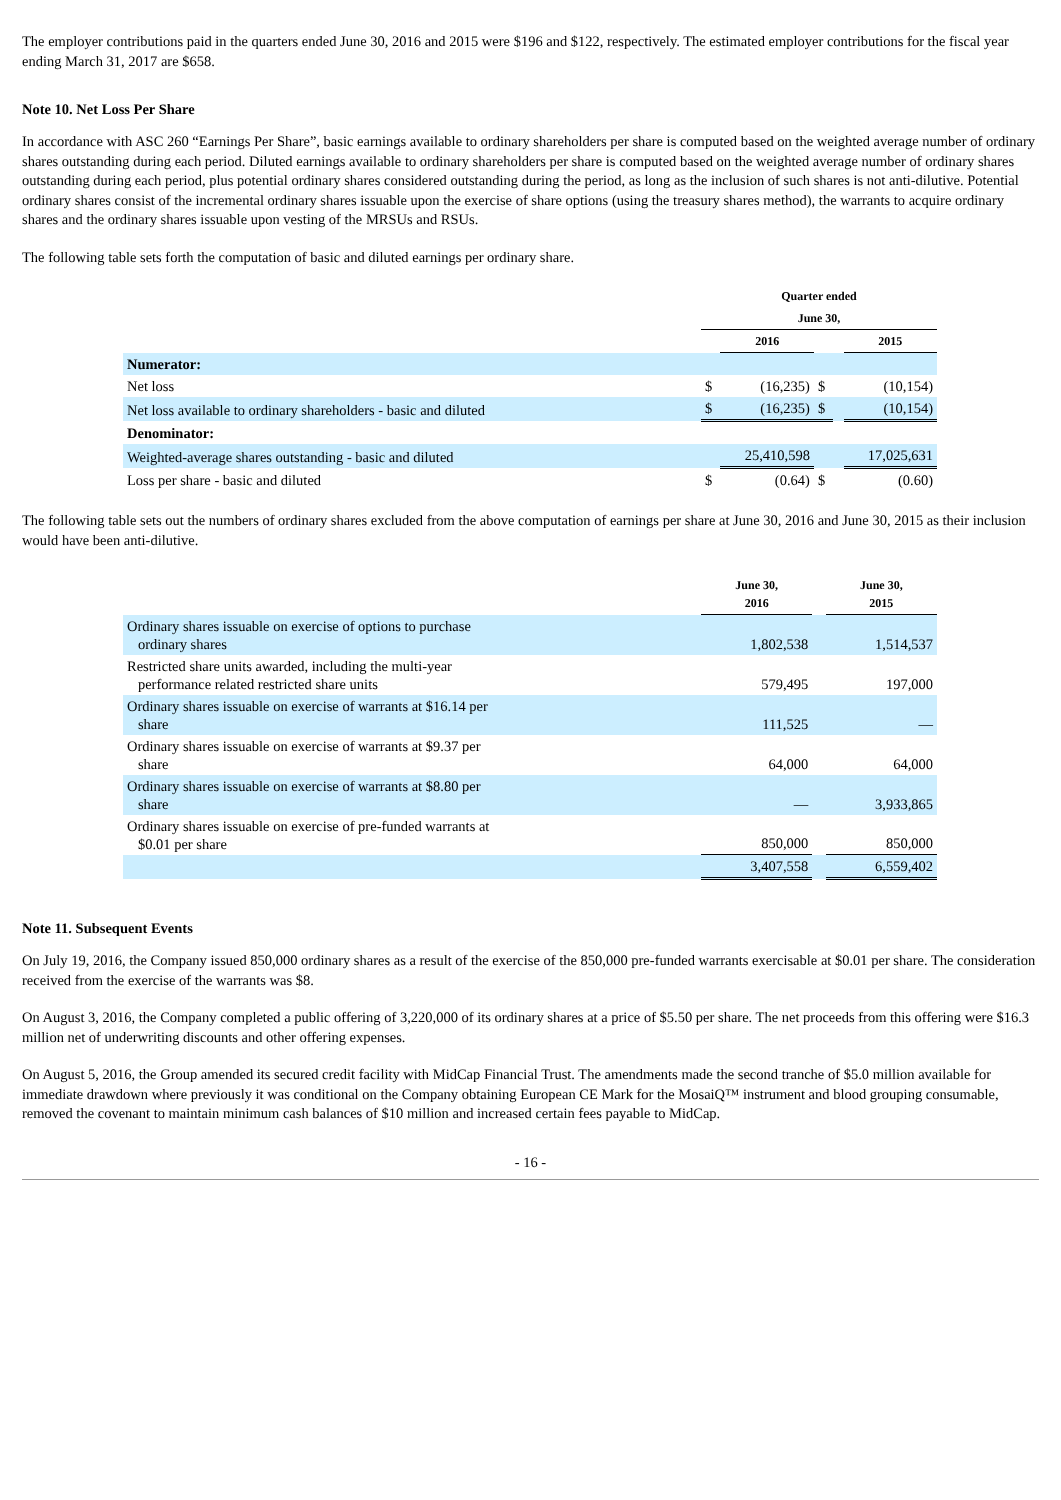The employer contributions paid in the quarters ended June 30, 2016 and 2015 were $196 and $122, respectively. The estimated employer contributions for the fiscal year ending March 31, 2017 are $658.
Note 10. Net Loss Per Share
In accordance with ASC 260 “Earnings Per Share”, basic earnings available to ordinary shareholders per share is computed based on the weighted average number of ordinary shares outstanding during each period. Diluted earnings available to ordinary shareholders per share is computed based on the weighted average number of ordinary shares outstanding during each period, plus potential ordinary shares considered outstanding during the period, as long as the inclusion of such shares is not anti-dilutive. Potential ordinary shares consist of the incremental ordinary shares issuable upon the exercise of share options (using the treasury shares method), the warrants to acquire ordinary shares and the ordinary shares issuable upon vesting of the MRSUs and RSUs.
The following table sets forth the computation of basic and diluted earnings per ordinary share.
| | Quarter ended | | | | |
| | June 30, | | | | |
| | | 2016 | | | 2015 |
| Numerator: | | | | | |
| Net loss | $ | (16,235) | $ | | (10,154) |
| Net loss available to ordinary shareholders - basic and diluted | $ | (16,235) | $ | | (10,154) |
| Denominator: | | | | | |
| Weighted-average shares outstanding - basic and diluted | | 25,410,598 | | | 17,025,631 |
| Loss per share - basic and diluted | $ | (0.64) | $ | | (0.60) |
The following table sets out the numbers of ordinary shares excluded from the above computation of earnings per share at June 30, 2016 and June 30, 2015 as their inclusion would have been anti-dilutive.
| | June 30, 2016 | | June 30, 2015 |
| Ordinary shares issuable on exercise of options to purchase ordinary shares | 1,802,538 | | 1,514,537 |
| Restricted share units awarded, including the multi-year performance related restricted share units | 579,495 | | 197,000 |
| Ordinary shares issuable on exercise of warrants at $16.14 per share | 111,525 | | — |
| Ordinary shares issuable on exercise of warrants at $9.37 per share | 64,000 | | 64,000 |
| Ordinary shares issuable on exercise of warrants at $8.80 per share | — | | 3,933,865 |
| Ordinary shares issuable on exercise of pre-funded warrants at $0.01 per share | 850,000 | | 850,000 |
| | 3,407,558 | | 6,559,402 |
Note 11. Subsequent Events
On July 19, 2016, the Company issued 850,000 ordinary shares as a result of the exercise of the 850,000 pre-funded warrants exercisable at $0.01 per share. The consideration received from the exercise of the warrants was $8.
On August 3, 2016, the Company completed a public offering of 3,220,000 of its ordinary shares at a price of $5.50 per share. The net proceeds from this offering were $16.3 million net of underwriting discounts and other offering expenses.
On August 5, 2016, the Group amended its secured credit facility with MidCap Financial Trust. The amendments made the second tranche of $5.0 million available for immediate drawdown where previously it was conditional on the Company obtaining European CE Mark for the MosaiQ™ instrument and blood grouping consumable, removed the covenant to maintain minimum cash balances of $10 million and increased certain fees payable to MidCap.
- 16 -